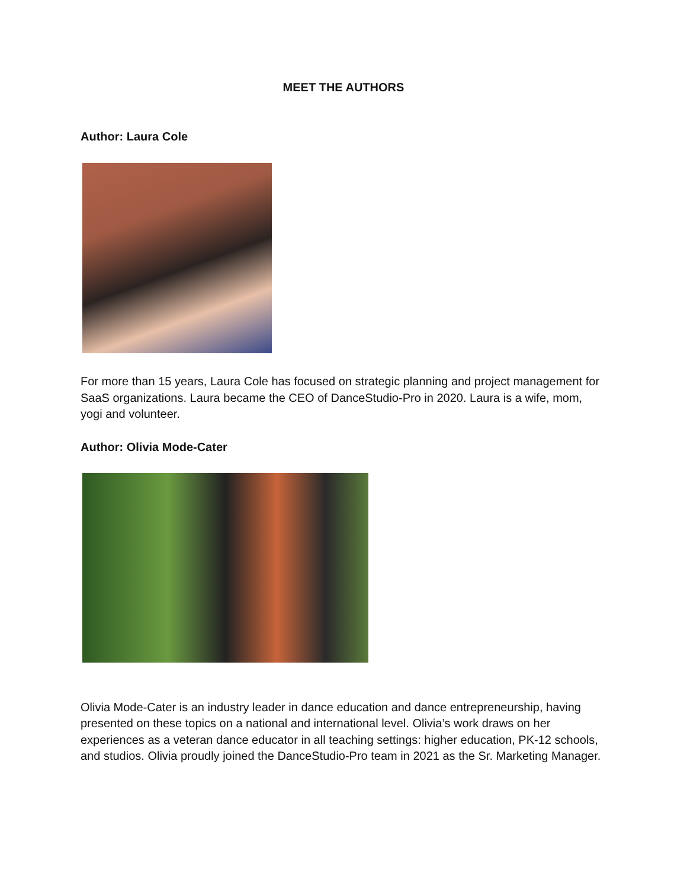MEET THE AUTHORS
Author: Laura Cole
For more than 15 years, Laura Cole has focused on strategic planning and project management for SaaS organizations. Laura became the CEO of DanceStudio-Pro in 2020. Laura is a wife, mom, yogi and volunteer.
Author: Olivia Mode-Cater
Olivia Mode-Cater is an industry leader in dance education and dance entrepreneurship, having presented on these topics on a national and international level. Olivia’s work draws on her experiences as a veteran dance educator in all teaching settings: higher education, PK-12 schools, and studios. Olivia proudly joined the DanceStudio-Pro team in 2021 as the Sr. Marketing Manager.